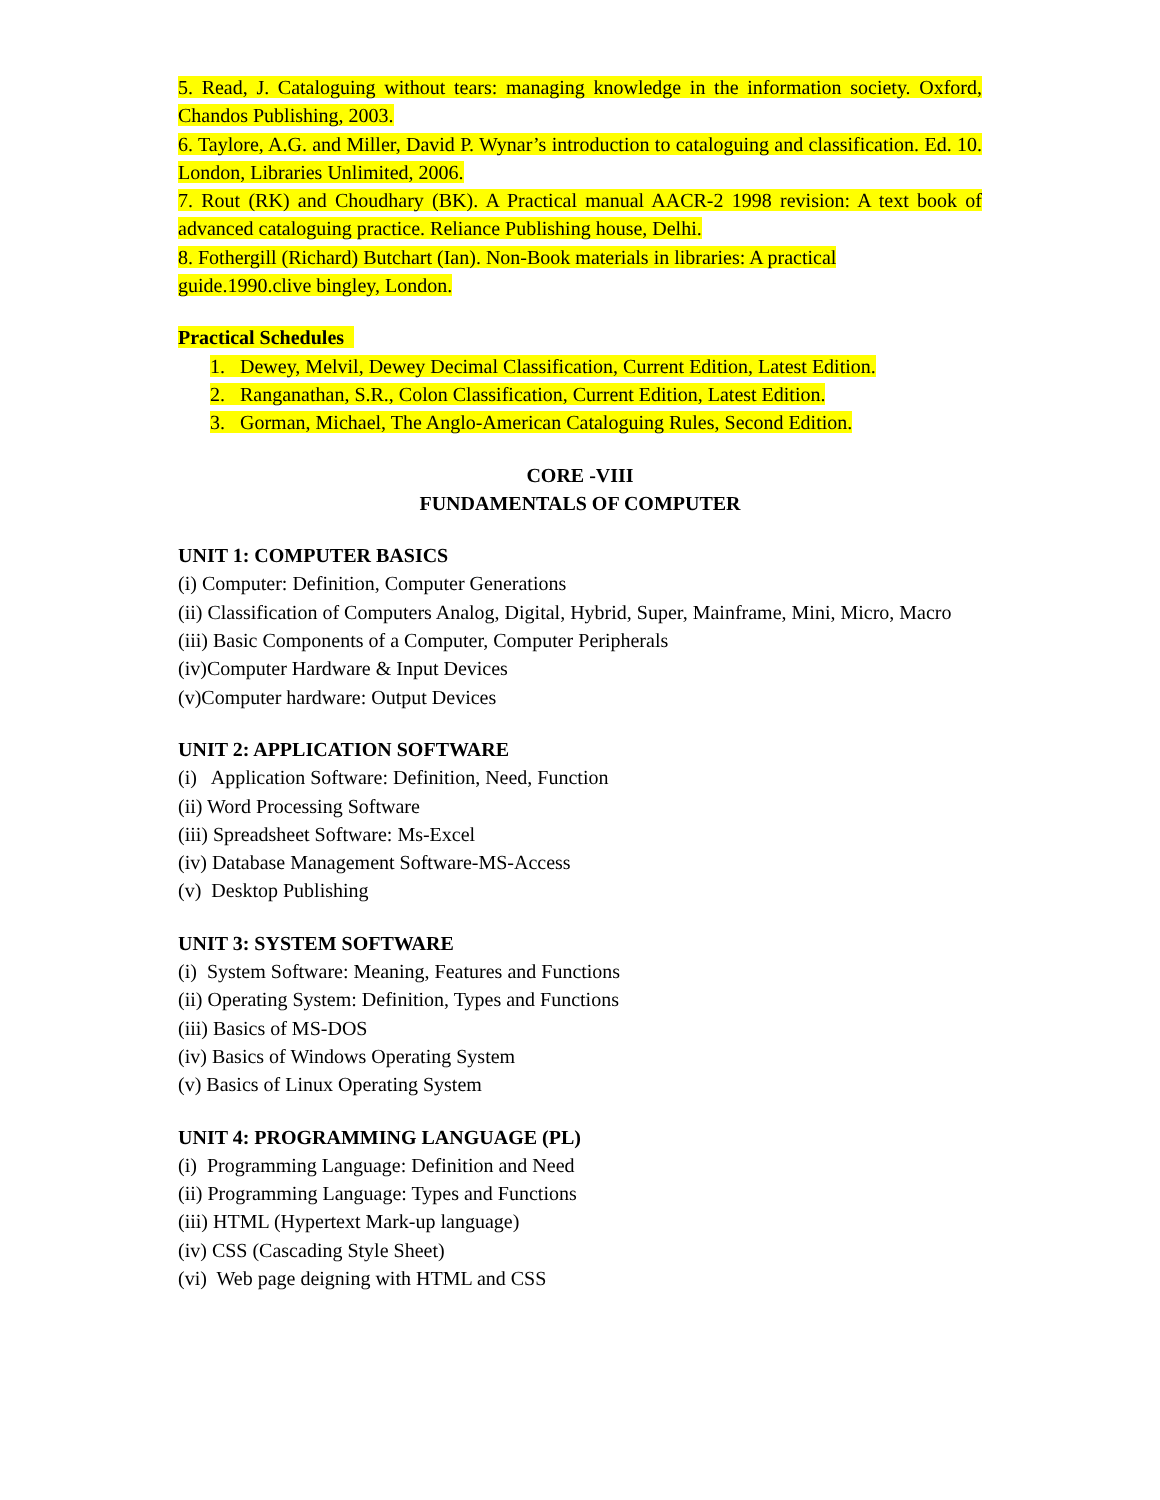5. Read, J. Cataloguing without tears: managing knowledge in the information society. Oxford, Chandos Publishing, 2003.
6. Taylore, A.G. and Miller, David P. Wynar’s introduction to cataloguing and classification. Ed. 10. London, Libraries Unlimited, 2006.
7. Rout (RK) and Choudhary (BK). A Practical manual AACR-2 1998 revision: A text book of advanced cataloguing practice. Reliance Publishing house, Delhi.
8. Fothergill (Richard) Butchart (Ian). Non-Book materials in libraries: A practical
guide.1990.clive bingley, London.
Practical Schedules
1. Dewey, Melvil, Dewey Decimal Classification, Current Edition, Latest Edition.
2. Ranganathan, S.R., Colon Classification, Current Edition, Latest Edition.
3. Gorman, Michael, The Anglo-American Cataloguing Rules, Second Edition.
CORE -VIII
FUNDAMENTALS OF COMPUTER
UNIT 1: COMPUTER BASICS
(i) Computer: Definition, Computer Generations
(ii) Classification of Computers Analog, Digital, Hybrid, Super, Mainframe, Mini, Micro, Macro
(iii) Basic Components of a Computer, Computer Peripherals
(iv)Computer Hardware & Input Devices
(v)Computer hardware: Output Devices
UNIT 2: APPLICATION SOFTWARE
(i) Application Software: Definition, Need, Function
(ii) Word Processing Software
(iii) Spreadsheet Software: Ms-Excel
(iv) Database Management Software-MS-Access
(v) Desktop Publishing
UNIT 3: SYSTEM SOFTWARE
(i) System Software: Meaning, Features and Functions
(ii) Operating System: Definition, Types and Functions
(iii) Basics of MS-DOS
(iv) Basics of Windows Operating System
(v) Basics of Linux Operating System
UNIT 4: PROGRAMMING LANGUAGE (PL)
(i) Programming Language: Definition and Need
(ii) Programming Language: Types and Functions
(iii) HTML (Hypertext Mark-up language)
(iv) CSS (Cascading Style Sheet)
(vi) Web page deigning with HTML and CSS